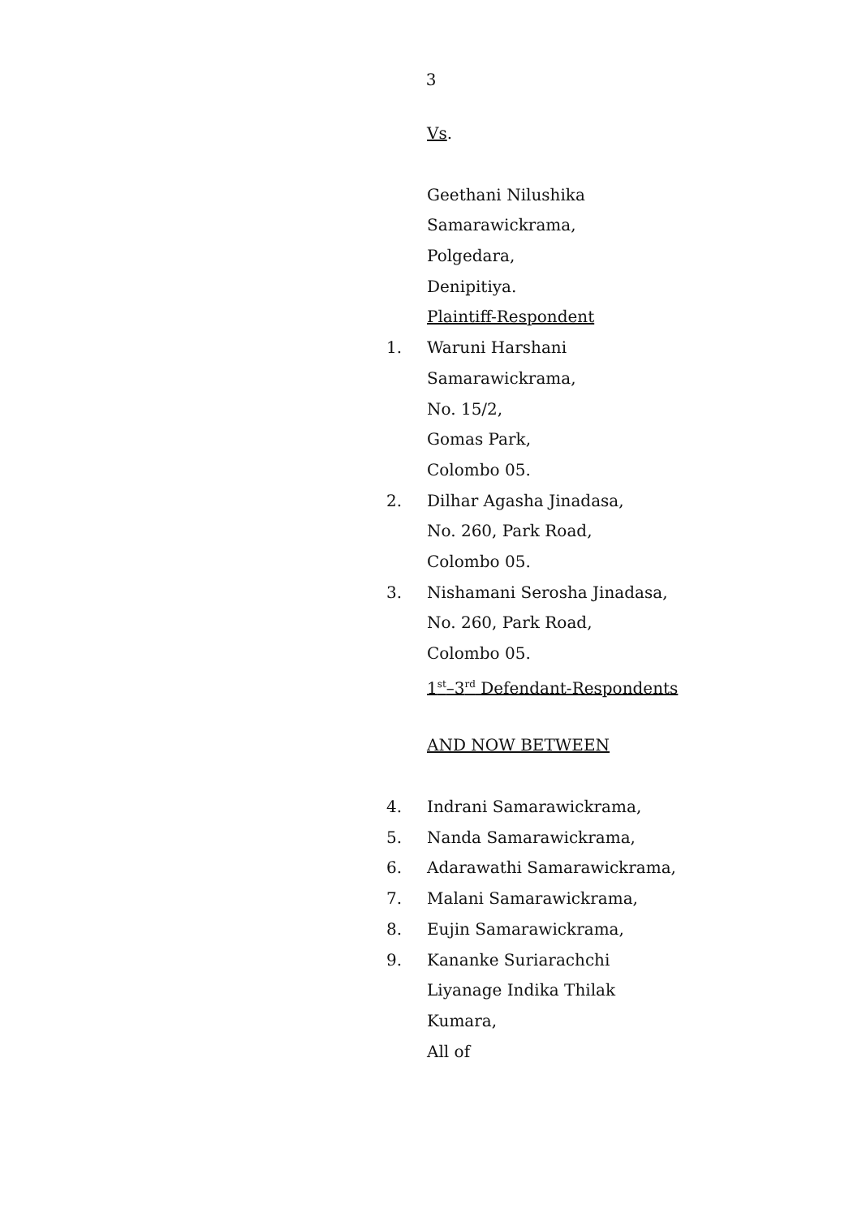3
Vs.
Geethani Nilushika
Samarawickrama,
Polgedara,
Denipitiya.
Plaintiff-Respondent
1. Waruni Harshani
Samarawickrama,
No. 15/2,
Gomas Park,
Colombo 05.
2. Dilhar Agasha Jinadasa,
No. 260, Park Road,
Colombo 05.
3. Nishamani Serosha Jinadasa,
No. 260, Park Road,
Colombo 05.
1<sup>st</sup>–3<sup>rd</sup> Defendant-Respondents
AND NOW BETWEEN
4. Indrani Samarawickrama,
5. Nanda Samarawickrama,
6. Adarawathi Samarawickrama,
7. Malani Samarawickrama,
8. Eujin Samarawickrama,
9. Kananke Suriarachchi
Liyanage Indika Thilak
Kumara,
All of